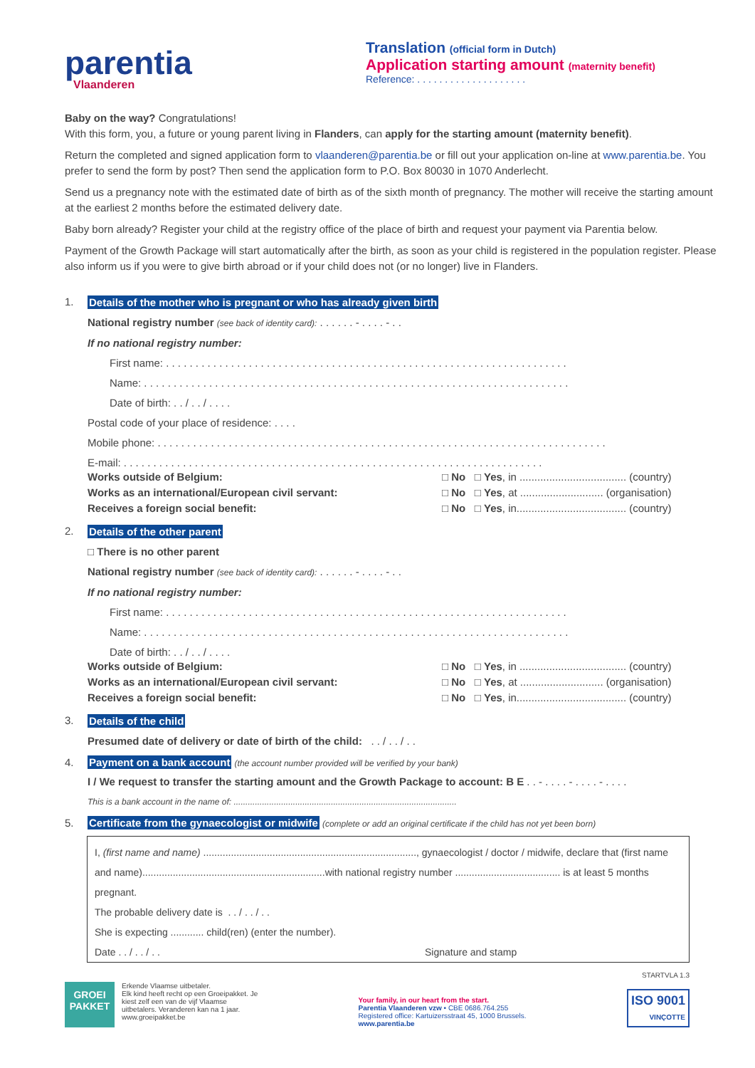parentia
Vlaanderen
Translation (official form in Dutch)
Application starting amount (maternity benefit)
Reference: . . . . . . . . . . . . . . . . . . . .
Baby on the way? Congratulations!
With this form, you, a future or young parent living in Flanders, can apply for the starting amount (maternity benefit).
Return the completed and signed application form to vlaanderen@parentia.be or fill out your application on-line at www.parentia.be. You prefer to send the form by post? Then send the application form to P.O. Box 80030 in 1070 Anderlecht.
Send us a pregnancy note with the estimated date of birth as of the sixth month of pregnancy. The mother will receive the starting amount at the earliest 2 months before the estimated delivery date.
Baby born already? Register your child at the registry office of the place of birth and request your payment via Parentia below.
Payment of the Growth Package will start automatically after the birth, as soon as your child is registered in the population register. Please also inform us if you were to give birth abroad or if your child does not (or no longer) live in Flanders.
1. Details of the mother who is pregnant or who has already given birth
National registry number (see back of identity card): . . . . . . - . . . . - . .
If no national registry number:
First name: . . . . . . . . . . . . . . . . . . . . . . . . . . . . . . . . . . . . . . . . . . . . . . . . . . . . . . . . . . . . . . . . . . . .
Name: . . . . . . . . . . . . . . . . . . . . . . . . . . . . . . . . . . . . . . . . . . . . . . . . . . . . . . . . . . . . . . . . . . . . . . . .
Date of birth: . . / . . / . . . .
Postal code of your place of residence: . . . .
Mobile phone: . . . . . . . . . . . . . . . . . . . . . . . . . . . . . . . . . . . . . . . . . . . . . . . . . . . . . . . . . . . . . . . . . . . . . . . . . . . .
E-mail: . . . . . . . . . . . . . . . . . . . . . . . . . . . . . . . . . . . . . . . . . . . . . . . . . . . . . . . . . . . . . . . . . . . . . . .
Works outside of Belgium: □ No □ Yes, in .................................... (country)
Works as an international/European civil servant: □ No □ Yes, at ............................ (organisation)
Receives a foreign social benefit: □ No □ Yes, in..................................... (country)
2. Details of the other parent
□ There is no other parent
National registry number (see back of identity card): . . . . . . - . . . . - . .
If no national registry number:
First name: . . . . . . . . . . . . . . . . . . . . . . . . . . . . . . . . . . . . . . . . . . . . . . . . . . . . . . . . . . . . . . . . . . . .
Name: . . . . . . . . . . . . . . . . . . . . . . . . . . . . . . . . . . . . . . . . . . . . . . . . . . . . . . . . . . . . . . . . . . . . . . . .
Date of birth: . . / . . / . . . .
Works outside of Belgium: □ No □ Yes, in .................................... (country)
Works as an international/European civil servant: □ No □ Yes, at ............................ (organisation)
Receives a foreign social benefit: □ No □ Yes, in..................................... (country)
3. Details of the child
Presumed date of delivery or date of birth of the child: . . / . . / . .
4. Payment on a bank account (the account number provided will be verified by your bank)
I / We request to transfer the starting amount and the Growth Package to account: B E . . - . . . . - . . . . - . . . .
This is a bank account in the name of: ..............................................................................................
5. Certificate from the gynaecologist or midwife (complete or add an original certificate if the child has not yet been born)
I, (first name and name) ............................................................................., gynaecologist / doctor / midwife, declare that (first name and name)..................................................................with national registry number ...................................... is at least 5 months pregnant.
The probable delivery date is . . / . . / . .
She is expecting ............ child(ren) (enter the number).
Date . . / . . / . . Signature and stamp
GROEI PAKKET
Erkende Vlaamse uitbetaler.
Elk kind heeft recht op een Groeipakket. Je
kiest zelf een van de vijf Vlaamse
uitbetalers. Veranderen kan na 1 jaar.
www.groeipakket.be
Your family, in our heart from the start.
Parentia Vlaanderen vzw • CBE 0686.764.255
Registered office: Kartuizersstraat 45, 1000 Brussels.
www.parentia.be
STARTVLA 1.3
ISO 9001
VINÇOTTE